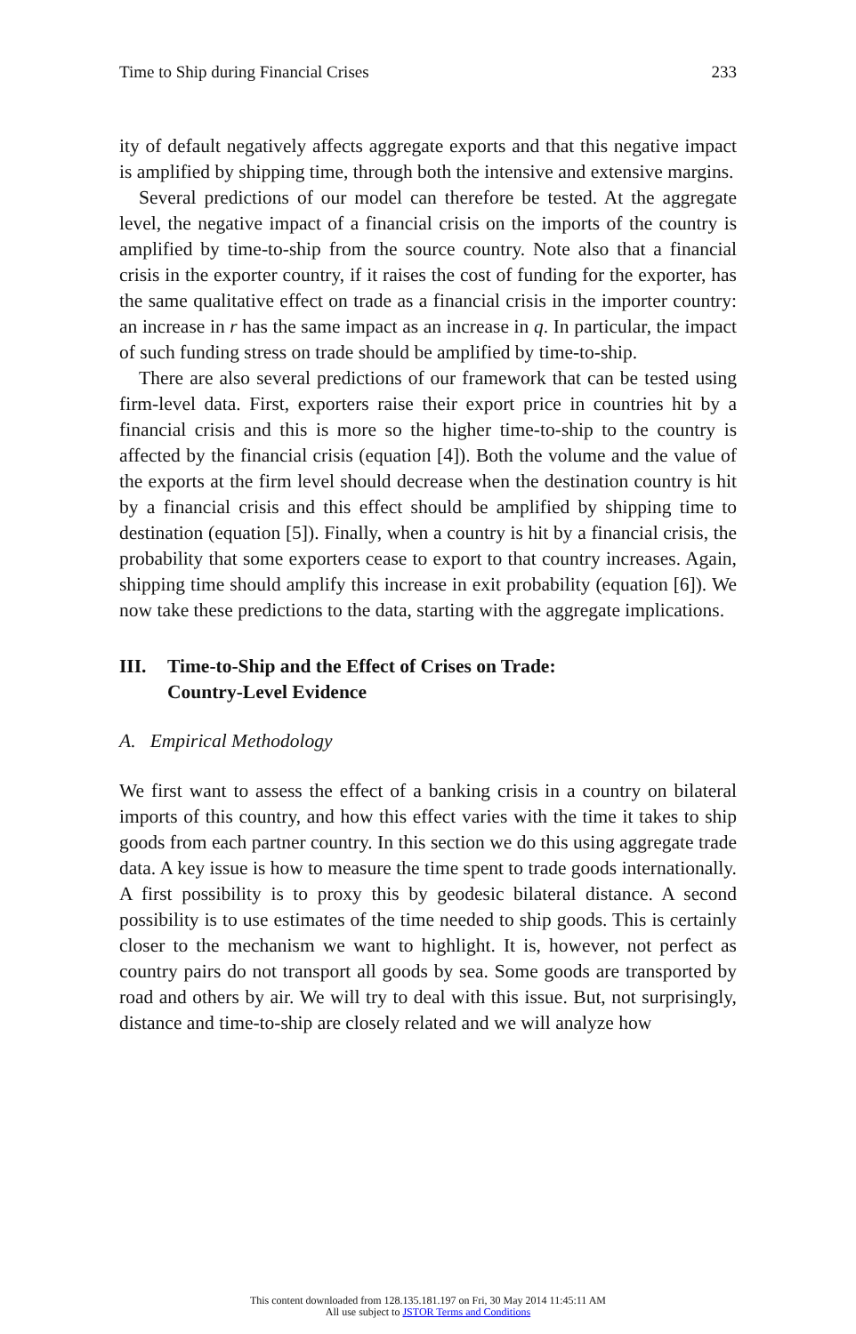Time to Ship during Financial Crises 233
ity of default negatively affects aggregate exports and that this negative impact is amplified by shipping time, through both the intensive and extensive margins.
Several predictions of our model can therefore be tested. At the aggregate level, the negative impact of a financial crisis on the imports of the country is amplified by time-to-ship from the source country. Note also that a financial crisis in the exporter country, if it raises the cost of funding for the exporter, has the same qualitative effect on trade as a financial crisis in the importer country: an increase in r has the same impact as an increase in q. In particular, the impact of such funding stress on trade should be amplified by time-to-ship.
There are also several predictions of our framework that can be tested using firm-level data. First, exporters raise their export price in countries hit by a financial crisis and this is more so the higher time-to-ship to the country is affected by the financial crisis (equation [4]). Both the volume and the value of the exports at the firm level should decrease when the destination country is hit by a financial crisis and this effect should be amplified by shipping time to destination (equation [5]). Finally, when a country is hit by a financial crisis, the probability that some exporters cease to export to that country increases. Again, shipping time should amplify this increase in exit probability (equation [6]). We now take these predictions to the data, starting with the aggregate implications.
III. Time-to-Ship and the Effect of Crises on Trade:
Country-Level Evidence
A. Empirical Methodology
We first want to assess the effect of a banking crisis in a country on bilateral imports of this country, and how this effect varies with the time it takes to ship goods from each partner country. In this section we do this using aggregate trade data. A key issue is how to measure the time spent to trade goods internationally. A first possibility is to proxy this by geodesic bilateral distance. A second possibility is to use estimates of the time needed to ship goods. This is certainly closer to the mechanism we want to highlight. It is, however, not perfect as country pairs do not transport all goods by sea. Some goods are transported by road and others by air. We will try to deal with this issue. But, not surprisingly, distance and time-to-ship are closely related and we will analyze how
This content downloaded from 128.135.181.197 on Fri, 30 May 2014 11:45:11 AM
All use subject to JSTOR Terms and Conditions